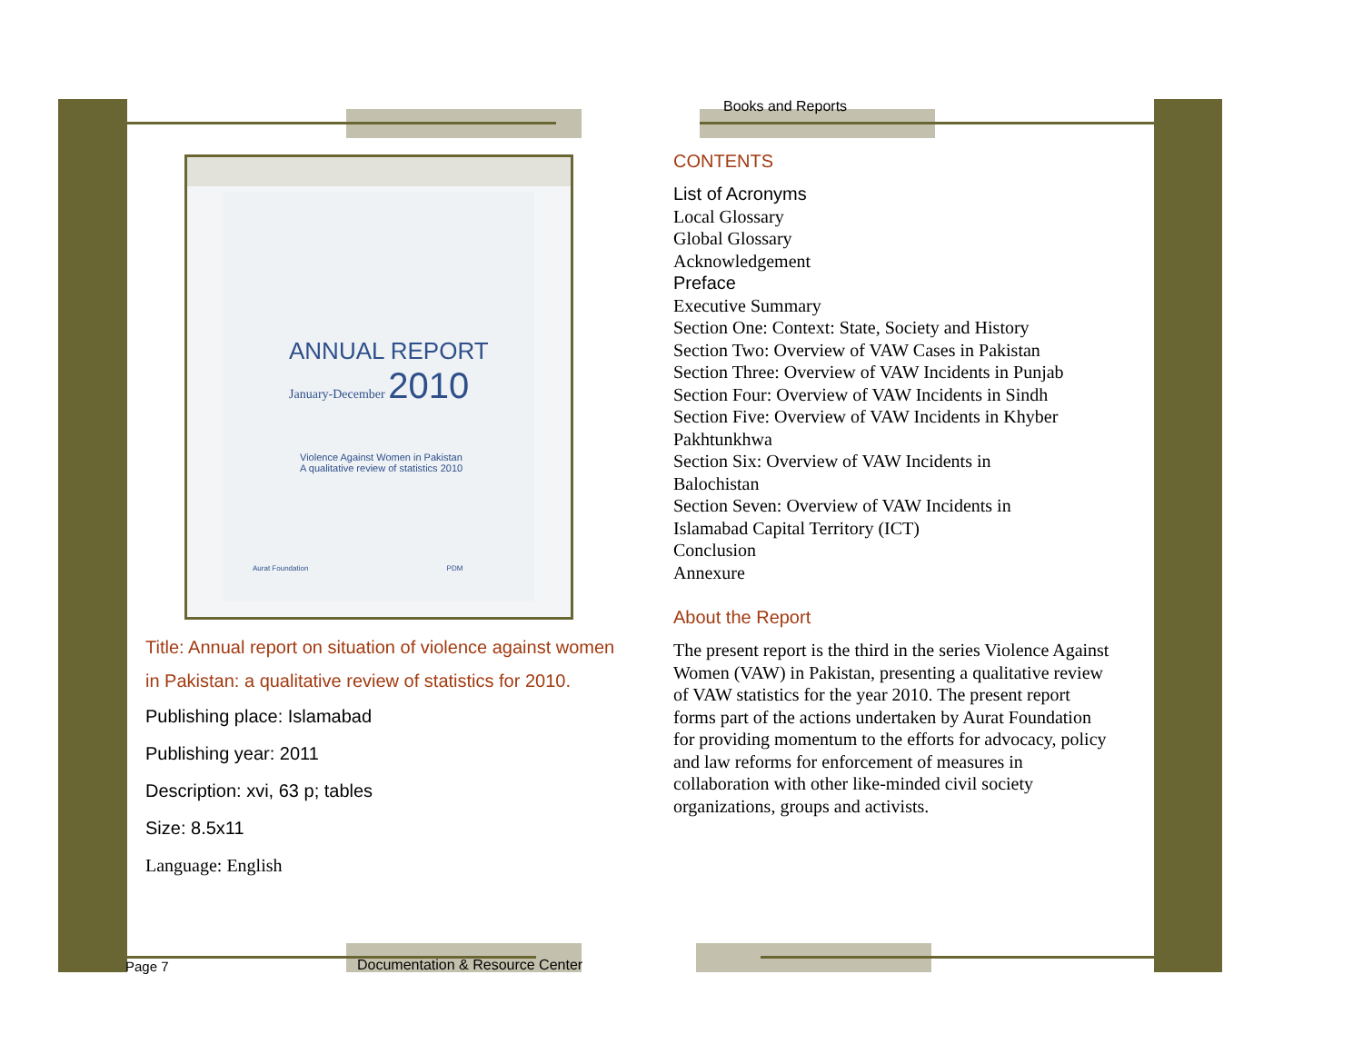ANNUAL REPORT
January-December 2010
Violence Against Women in Pakistan
A qualitative review of statistics 2010
Aurat Foundation PDM
Title: Annual report on situation of violence against women in Pakistan: a qualitative review of statistics for 2010.
Publishing place: Islamabad
Publishing year: 2011
Description: xvi, 63 p; tables
Size: 8.5x11
Language: English
Books and Reports
CONTENTS
List of Acronyms
Local Glossary
Global Glossary
Acknowledgement
Preface
Executive Summary
Section One: Context: State, Society and History
Section Two: Overview of VAW Cases in Pakistan
Section Three: Overview of VAW Incidents in Punjab
Section Four: Overview of VAW Incidents in Sindh
Section Five: Overview of VAW Incidents in Khyber Pakhtunkhwa
Section Six: Overview of VAW Incidents in
Balochistan
Section Seven: Overview of VAW Incidents in
Islamabad Capital Territory (ICT)
Conclusion
Annexure
About the Report
The present report is the third in the series Violence Against Women (VAW) in Pakistan, presenting a qualitative review of VAW statistics for the year 2010. The present report forms part of the actions undertaken by Aurat Foundation for providing momentum to the efforts for advocacy, policy and law reforms for enforcement of measures in collaboration with other like-minded civil society organizations, groups and activists.
Page 7
Documentation & Resource Center